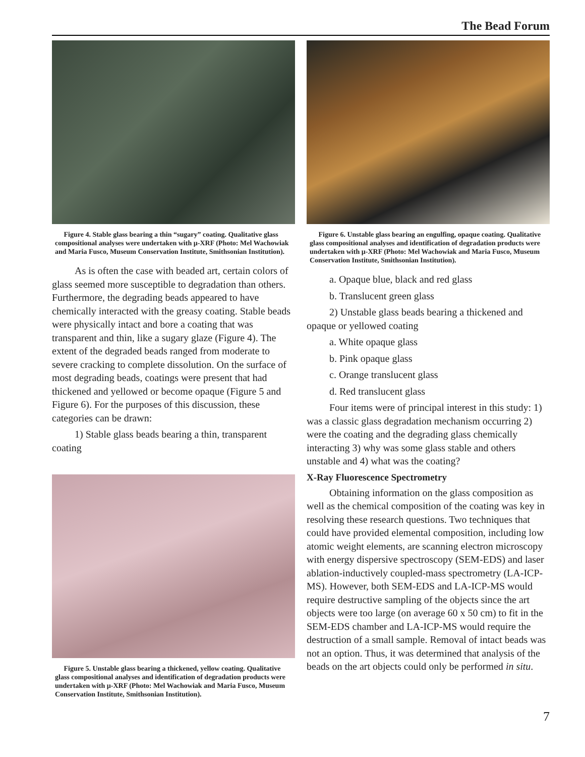The Bead Forum
Figure 4. Stable glass bearing a thin “sugary” coating. Qualitative glass compositional analyses were undertaken with µ-XRF (Photo: Mel Wachowiak and Maria Fusco, Museum Conservation Institute, Smithsonian Institution).
As is often the case with beaded art, certain colors of glass seemed more susceptible to degradation than others. Furthermore, the degrading beads appeared to have chemically interacted with the greasy coating. Stable beads were physically intact and bore a coating that was transparent and thin, like a sugary glaze (Figure 4). The extent of the degraded beads ranged from moderate to severe cracking to complete dissolution. On the surface of most degrading beads, coatings were present that had thickened and yellowed or become opaque (Figure 5 and Figure 6). For the purposes of this discussion, these categories can be drawn:
1) Stable glass beads bearing a thin, transparent coating
Figure 5. Unstable glass bearing a thickened, yellow coating. Qualitative glass compositional analyses and identification of degradation products were undertaken with µ-XRF (Photo: Mel Wachowiak and Maria Fusco, Museum Conservation Institute, Smithsonian Institution).
Figure 6. Unstable glass bearing an engulfing, opaque coating. Qualitative glass compositional analyses and identification of degradation products were undertaken with µ-XRF (Photo: Mel Wachowiak and Maria Fusco, Museum Conservation Institute, Smithsonian Institution).
a. Opaque blue, black and red glass
b. Translucent green glass
2) Unstable glass beads bearing a thickened and opaque or yellowed coating
a. White opaque glass
b. Pink opaque glass
c. Orange translucent glass
d. Red translucent glass
Four items were of principal interest in this study: 1) was a classic glass degradation mechanism occurring 2) were the coating and the degrading glass chemically interacting 3) why was some glass stable and others unstable and 4) what was the coating?
X-Ray Fluorescence Spectrometry
Obtaining information on the glass composition as well as the chemical composition of the coating was key in resolving these research questions. Two techniques that could have provided elemental composition, including low atomic weight elements, are scanning electron microscopy with energy dispersive spectroscopy (SEM-EDS) and laser ablation-inductively coupled-mass spectrometry (LA-ICP-MS). However, both SEM-EDS and LA-ICP-MS would require destructive sampling of the objects since the art objects were too large (on average 60 x 50 cm) to fit in the SEM-EDS chamber and LA-ICP-MS would require the destruction of a small sample. Removal of intact beads was not an option. Thus, it was determined that analysis of the beads on the art objects could only be performed in situ.
7